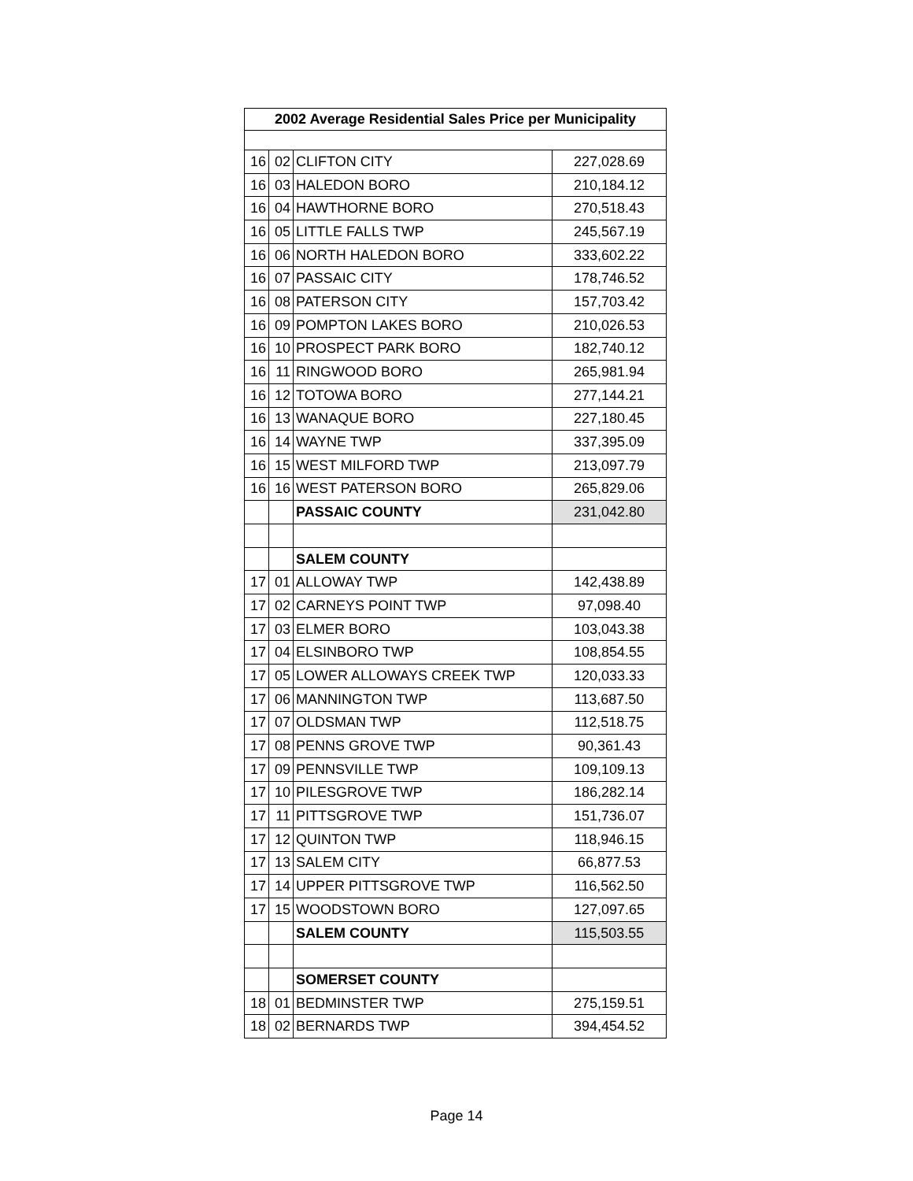| 2002 Average Residential Sales Price per Municipality | | | |
| --- | --- | --- | --- |
| 16 | 02 | CLIFTON CITY | 227,028.69 |
| 16 | 03 | HALEDON BORO | 210,184.12 |
| 16 | 04 | HAWTHORNE BORO | 270,518.43 |
| 16 | 05 | LITTLE FALLS TWP | 245,567.19 |
| 16 | 06 | NORTH HALEDON BORO | 333,602.22 |
| 16 | 07 | PASSAIC CITY | 178,746.52 |
| 16 | 08 | PATERSON CITY | 157,703.42 |
| 16 | 09 | POMPTON LAKES BORO | 210,026.53 |
| 16 | 10 | PROSPECT PARK BORO | 182,740.12 |
| 16 | 11 | RINGWOOD BORO | 265,981.94 |
| 16 | 12 | TOTOWA BORO | 277,144.21 |
| 16 | 13 | WANAQUE BORO | 227,180.45 |
| 16 | 14 | WAYNE TWP | 337,395.09 |
| 16 | 15 | WEST MILFORD TWP | 213,097.79 |
| 16 | 16 | WEST PATERSON BORO | 265,829.06 |
| | | PASSAIC COUNTY | 231,042.80 |
| | | SALEM COUNTY | |
| 17 | 01 | ALLOWAY TWP | 142,438.89 |
| 17 | 02 | CARNEYS POINT TWP | 97,098.40 |
| 17 | 03 | ELMER BORO | 103,043.38 |
| 17 | 04 | ELSINBORO TWP | 108,854.55 |
| 17 | 05 | LOWER ALLOWAYS CREEK TWP | 120,033.33 |
| 17 | 06 | MANNINGTON TWP | 113,687.50 |
| 17 | 07 | OLDSMAN TWP | 112,518.75 |
| 17 | 08 | PENNS GROVE TWP | 90,361.43 |
| 17 | 09 | PENNSVILLE TWP | 109,109.13 |
| 17 | 10 | PILESGROVE TWP | 186,282.14 |
| 17 | 11 | PITTSGROVE TWP | 151,736.07 |
| 17 | 12 | QUINTON TWP | 118,946.15 |
| 17 | 13 | SALEM CITY | 66,877.53 |
| 17 | 14 | UPPER PITTSGROVE TWP | 116,562.50 |
| 17 | 15 | WOODSTOWN BORO | 127,097.65 |
| | | SALEM COUNTY | 115,503.55 |
| | | SOMERSET COUNTY | |
| 18 | 01 | BEDMINSTER TWP | 275,159.51 |
| 18 | 02 | BERNARDS TWP | 394,454.52 |
Page 14